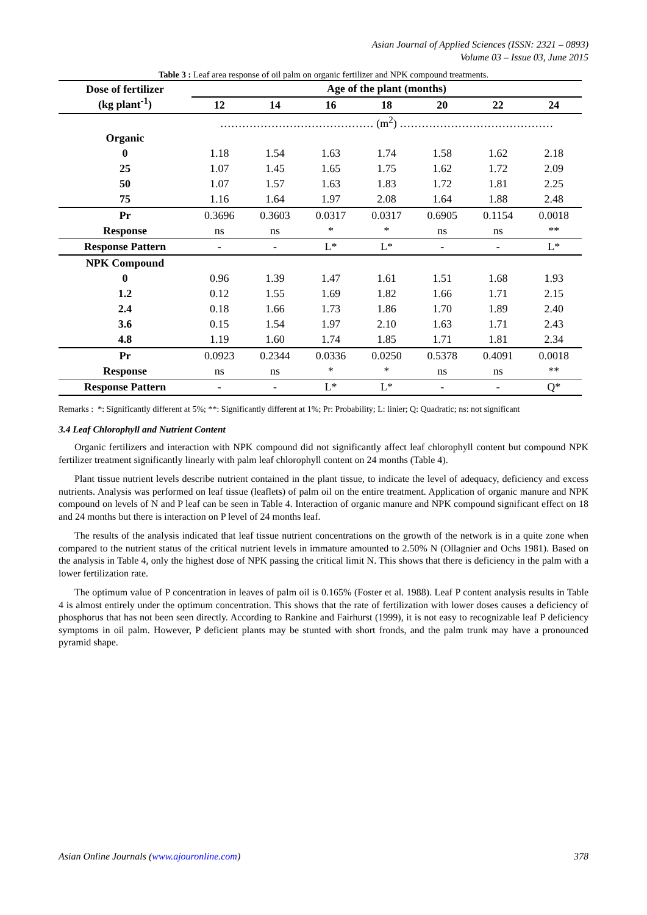Asian Journal of Applied Sciences (ISSN: 2321 – 0893)
Volume 03 – Issue 03, June 2015
Table 3 : Leaf area response of oil palm on organic fertilizer and NPK compound treatments.
| Dose of fertilizer (kg plant<sup>-1</sup>) | Age of the plant (months) | | | | | | |
| --- | --- | --- | --- | --- | --- | --- | --- |
| | 12 | 14 | 16 | 18 | 20 | 22 | 24 |
| | …………………………………… (m<sup>2</sup>) …………………………………… | | | | | | |
| Organic | | | | | | | |
| 0 | 1.18 | 1.54 | 1.63 | 1.74 | 1.58 | 1.62 | 2.18 |
| 25 | 1.07 | 1.45 | 1.65 | 1.75 | 1.62 | 1.72 | 2.09 |
| 50 | 1.07 | 1.57 | 1.63 | 1.83 | 1.72 | 1.81 | 2.25 |
| 75 | 1.16 | 1.64 | 1.97 | 2.08 | 1.64 | 1.88 | 2.48 |
| Pr | 0.3696 | 0.3603 | 0.0317 | 0.0317 | 0.6905 | 0.1154 | 0.0018 |
| Response | ns | ns | * | * | ns | ns | ** |
| Response Pattern | - | - | L* | L* | - | - | L* |
| NPK Compound | | | | | | | |
| 0 | 0.96 | 1.39 | 1.47 | 1.61 | 1.51 | 1.68 | 1.93 |
| 1.2 | 0.12 | 1.55 | 1.69 | 1.82 | 1.66 | 1.71 | 2.15 |
| 2.4 | 0.18 | 1.66 | 1.73 | 1.86 | 1.70 | 1.89 | 2.40 |
| 3.6 | 0.15 | 1.54 | 1.97 | 2.10 | 1.63 | 1.71 | 2.43 |
| 4.8 | 1.19 | 1.60 | 1.74 | 1.85 | 1.71 | 1.81 | 2.34 |
| Pr | 0.0923 | 0.2344 | 0.0336 | 0.0250 | 0.5378 | 0.4091 | 0.0018 |
| Response | ns | ns | * | * | ns | ns | ** |
| Response Pattern | - | - | L* | L* | - | - | Q* |
Remarks : *: Significantly different at 5%; **: Significantly different at 1%; Pr: Probability; L: linier; Q: Quadratic; ns: not significant
3.4 Leaf Chlorophyll and Nutrient Content
Organic fertilizers and interaction with NPK compound did not significantly affect leaf chlorophyll content but compound NPK fertilizer treatment significantly linearly with palm leaf chlorophyll content on 24 months (Table 4).
Plant tissue nutrient levels describe nutrient contained in the plant tissue, to indicate the level of adequacy, deficiency and excess nutrients. Analysis was performed on leaf tissue (leaflets) of palm oil on the entire treatment. Application of organic manure and NPK compound on levels of N and P leaf can be seen in Table 4. Interaction of organic manure and NPK compound significant effect on 18 and 24 months but there is interaction on P level of 24 months leaf.
The results of the analysis indicated that leaf tissue nutrient concentrations on the growth of the network is in a quite zone when compared to the nutrient status of the critical nutrient levels in immature amounted to 2.50% N (Ollagnier and Ochs 1981). Based on the analysis in Table 4, only the highest dose of NPK passing the critical limit N. This shows that there is deficiency in the palm with a lower fertilization rate.
The optimum value of P concentration in leaves of palm oil is 0.165% (Foster et al. 1988). Leaf P content analysis results in Table 4 is almost entirely under the optimum concentration. This shows that the rate of fertilization with lower doses causes a deficiency of phosphorus that has not been seen directly. According to Rankine and Fairhurst (1999), it is not easy to recognizable leaf P deficiency symptoms in oil palm. However, P deficient plants may be stunted with short fronds, and the palm trunk may have a pronounced pyramid shape.
Asian Online Journals (www.ajouronline.com) 378